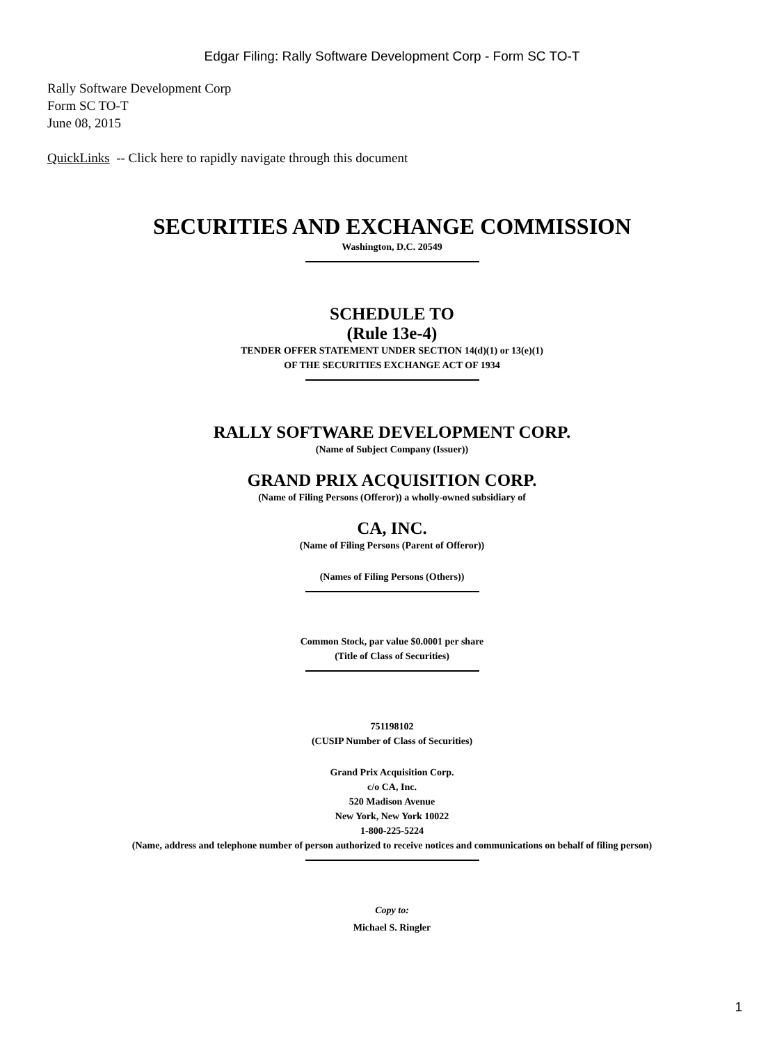Edgar Filing: Rally Software Development Corp - Form SC TO-T
Rally Software Development Corp
Form SC TO-T
June 08, 2015
QuickLinks -- Click here to rapidly navigate through this document
SECURITIES AND EXCHANGE COMMISSION
Washington, D.C. 20549
SCHEDULE TO
(Rule 13e-4)
TENDER OFFER STATEMENT UNDER SECTION 14(d)(1) or 13(e)(1)
OF THE SECURITIES EXCHANGE ACT OF 1934
RALLY SOFTWARE DEVELOPMENT CORP.
(Name of Subject Company (Issuer))
GRAND PRIX ACQUISITION CORP.
(Name of Filing Persons (Offeror)) a wholly-owned subsidiary of
CA, INC.
(Name of Filing Persons (Parent of Offeror))
(Names of Filing Persons (Others))
Common Stock, par value $0.0001 per share
(Title of Class of Securities)
751198102
(CUSIP Number of Class of Securities)
Grand Prix Acquisition Corp.
c/o CA, Inc.
520 Madison Avenue
New York, New York 10022
1-800-225-5224
(Name, address and telephone number of person authorized to receive notices and communications on behalf of filing person)
Copy to:
Michael S. Ringler
1